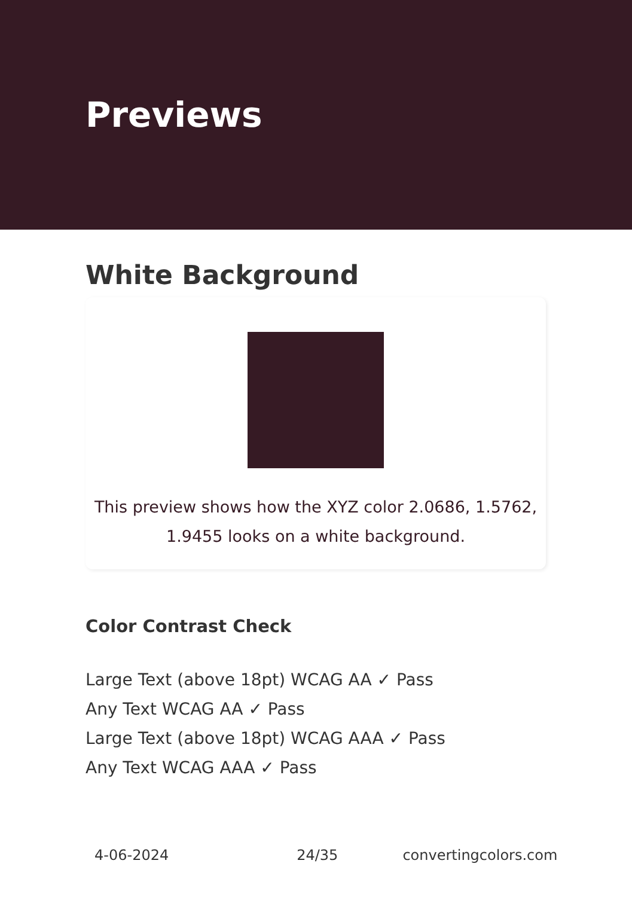Previews
White Background
This preview shows how the XYZ color 2.0686, 1.5762,
1.9455 looks on a white background.
Color Contrast Check
Large Text (above 18pt) WCAG AA ✓ Pass
Any Text WCAG AA ✓ Pass
Large Text (above 18pt) WCAG AAA ✓ Pass
Any Text WCAG AAA ✓ Pass
4-06-2024 24/35 convertingcolors.com